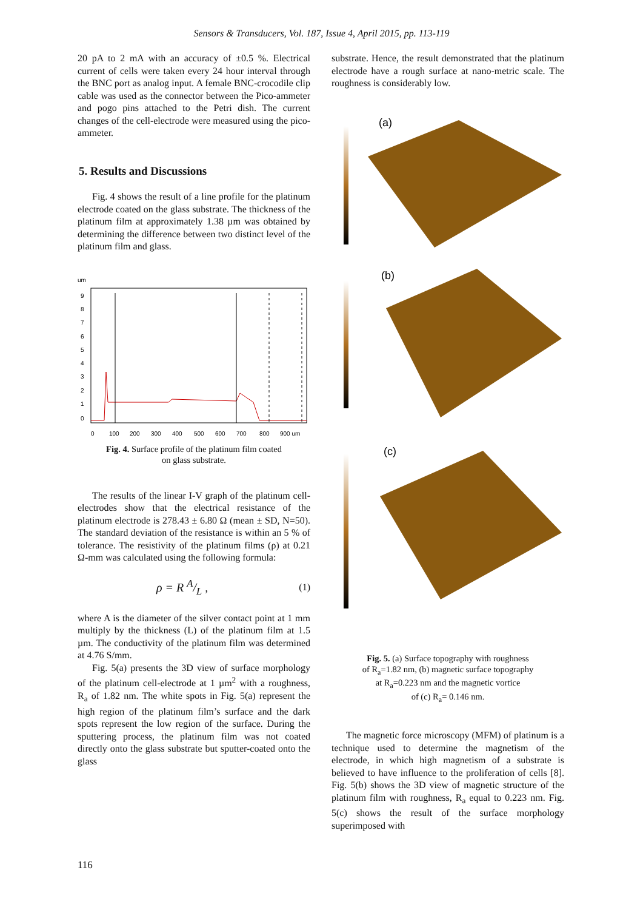Sensors & Transducers, Vol. 187, Issue 4, April 2015, pp. 113-119
20 pA to 2 mA with an accuracy of ±0.5 %. Electrical current of cells were taken every 24 hour interval through the BNC port as analog input. A female BNC-crocodile clip cable was used as the connector between the Pico-ammeter and pogo pins attached to the Petri dish. The current changes of the cell-electrode were measured using the pico-ammeter.
5. Results and Discussions
Fig. 4 shows the result of a line profile for the platinum electrode coated on the glass substrate. The thickness of the platinum film at approximately 1.38 µm was obtained by determining the difference between two distinct level of the platinum film and glass.
um
9
8
7
6
5
4
3
2
1
0
0
100
200
300
400
500
600
700
800
900 um
Fig. 4. Surface profile of the platinum film coated
on glass substrate.
The results of the linear I-V graph of the platinum cell-electrodes show that the electrical resistance of the platinum electrode is 278.43 ± 6.80 Ω (mean ± SD, N=50). The standard deviation of the resistance is within an 5 % of tolerance. The resistivity of the platinum films (ρ) at 0.21 Ω-mm was calculated using the following formula:
ρ = R A/L , (1)
where A is the diameter of the silver contact point at 1 mm multiply by the thickness (L) of the platinum film at 1.5 µm. The conductivity of the platinum film was determined at 4.76 S/mm.
Fig. 5(a) presents the 3D view of surface morphology of the platinum cell-electrode at 1 µm<sup>2</sup> with a roughness, R<sub>a</sub> of 1.82 nm. The white spots in Fig. 5(a) represent the high region of the platinum film’s surface and the dark spots represent the low region of the surface. During the sputtering process, the platinum film was not coated directly onto the glass substrate but sputter-coated onto the glass
substrate. Hence, the result demonstrated that the platinum electrode have a rough surface at nano-metric scale. The roughness is considerably low.
(a)
(b)
(c)
Fig. 5. (a) Surface topography with roughness
of R<sub>a</sub>=1.82 nm, (b) magnetic surface topography
at R<sub>a</sub>=0.223 nm and the magnetic vortice
of (c) R<sub>a</sub>= 0.146 nm.
The magnetic force microscopy (MFM) of platinum is a technique used to determine the magnetism of the electrode, in which high magnetism of a substrate is believed to have influence to the proliferation of cells [8]. Fig. 5(b) shows the 3D view of magnetic structure of the platinum film with roughness, R<sub>a</sub> equal to 0.223 nm. Fig. 5(c) shows the result of the surface morphology superimposed with
116